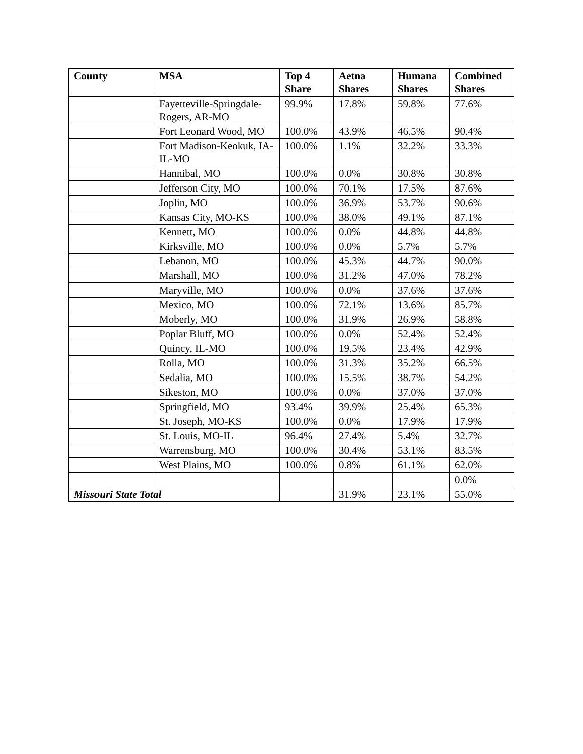| County | MSA | Top 4 Share | Aetna Shares | Humana Shares | Combined Shares |
| --- | --- | --- | --- | --- | --- |
| | Fayetteville-Springdale-Rogers, AR-MO | 99.9% | 17.8% | 59.8% | 77.6% |
| | Fort Leonard Wood, MO | 100.0% | 43.9% | 46.5% | 90.4% |
| | Fort Madison-Keokuk, IA-IL-MO | 100.0% | 1.1% | 32.2% | 33.3% |
| | Hannibal, MO | 100.0% | 0.0% | 30.8% | 30.8% |
| | Jefferson City, MO | 100.0% | 70.1% | 17.5% | 87.6% |
| | Joplin, MO | 100.0% | 36.9% | 53.7% | 90.6% |
| | Kansas City, MO-KS | 100.0% | 38.0% | 49.1% | 87.1% |
| | Kennett, MO | 100.0% | 0.0% | 44.8% | 44.8% |
| | Kirksville, MO | 100.0% | 0.0% | 5.7% | 5.7% |
| | Lebanon, MO | 100.0% | 45.3% | 44.7% | 90.0% |
| | Marshall, MO | 100.0% | 31.2% | 47.0% | 78.2% |
| | Maryville, MO | 100.0% | 0.0% | 37.6% | 37.6% |
| | Mexico, MO | 100.0% | 72.1% | 13.6% | 85.7% |
| | Moberly, MO | 100.0% | 31.9% | 26.9% | 58.8% |
| | Poplar Bluff, MO | 100.0% | 0.0% | 52.4% | 52.4% |
| | Quincy, IL-MO | 100.0% | 19.5% | 23.4% | 42.9% |
| | Rolla, MO | 100.0% | 31.3% | 35.2% | 66.5% |
| | Sedalia, MO | 100.0% | 15.5% | 38.7% | 54.2% |
| | Sikeston, MO | 100.0% | 0.0% | 37.0% | 37.0% |
| | Springfield, MO | 93.4% | 39.9% | 25.4% | 65.3% |
| | St. Joseph, MO-KS | 100.0% | 0.0% | 17.9% | 17.9% |
| | St. Louis, MO-IL | 96.4% | 27.4% | 5.4% | 32.7% |
| | Warrensburg, MO | 100.0% | 30.4% | 53.1% | 83.5% |
| | West Plains, MO | 100.0% | 0.8% | 61.1% | 62.0% |
| | | | | | 0.0% |
| Missouri State Total | | | 31.9% | 23.1% | 55.0% |